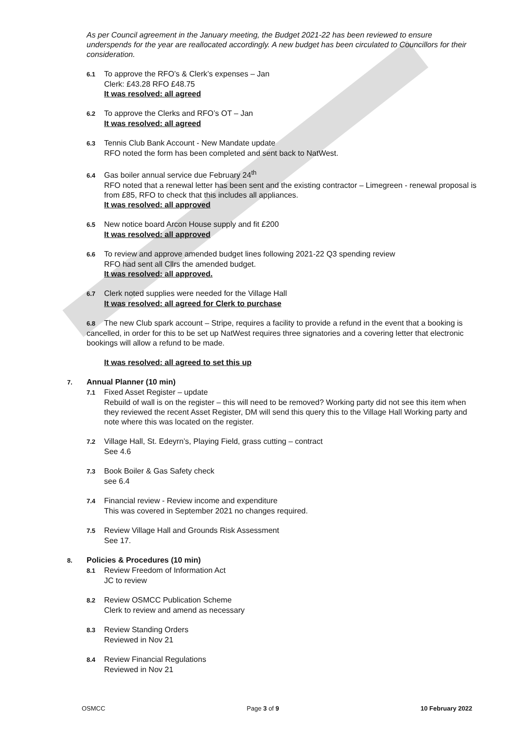As per Council agreement in the January meeting, the Budget 2021-22 has been reviewed to ensure underspends for the year are reallocated accordingly. A new budget has been circulated to Councillors for their consideration.
6.1 To approve the RFO’s & Clerk’s expenses – Jan
Clerk: £43.28 RFO £48.75
It was resolved: all agreed
6.2 To approve the Clerks and RFO’s OT – Jan
It was resolved: all agreed
6.3 Tennis Club Bank Account - New Mandate update
RFO noted the form has been completed and sent back to NatWest.
6.4 Gas boiler annual service due February 24<sup>th</sup>
RFO noted that a renewal letter has been sent and the existing contractor – Limegreen - renewal proposal is from £85, RFO to check that this includes all appliances.
It was resolved: all approved
6.5 New notice board Arcon House supply and fit £200
It was resolved: all approved
6.6 To review and approve amended budget lines following 2021-22 Q3 spending review
RFO had sent all Cllrs the amended budget.
It was resolved: all approved.
6.7 Clerk noted supplies were needed for the Village Hall
It was resolved: all agreed for Clerk to purchase
6.8 The new Club spark account – Stripe, requires a facility to provide a refund in the event that a booking is cancelled, in order for this to be set up NatWest requires three signatories and a covering letter that electronic bookings will allow a refund to be made.
It was resolved: all agreed to set this up
7. Annual Planner (10 min)
7.1 Fixed Asset Register – update
Rebuild of wall is on the register – this will need to be removed? Working party did not see this item when they reviewed the recent Asset Register, DM will send this query this to the Village Hall Working party and note where this was located on the register.
7.2 Village Hall, St. Edeyrn’s, Playing Field, grass cutting – contract
See 4.6
7.3 Book Boiler & Gas Safety check
see 6.4
7.4 Financial review - Review income and expenditure
This was covered in September 2021 no changes required.
7.5 Review Village Hall and Grounds Risk Assessment
See 17.
8. Policies & Procedures (10 min)
8.1 Review Freedom of Information Act
JC to review
8.2 Review OSMCC Publication Scheme
Clerk to review and amend as necessary
8.3 Review Standing Orders
Reviewed in Nov 21
8.4 Review Financial Regulations
Reviewed in Nov 21
OSMCC Page 3 of 9 10 February 2022